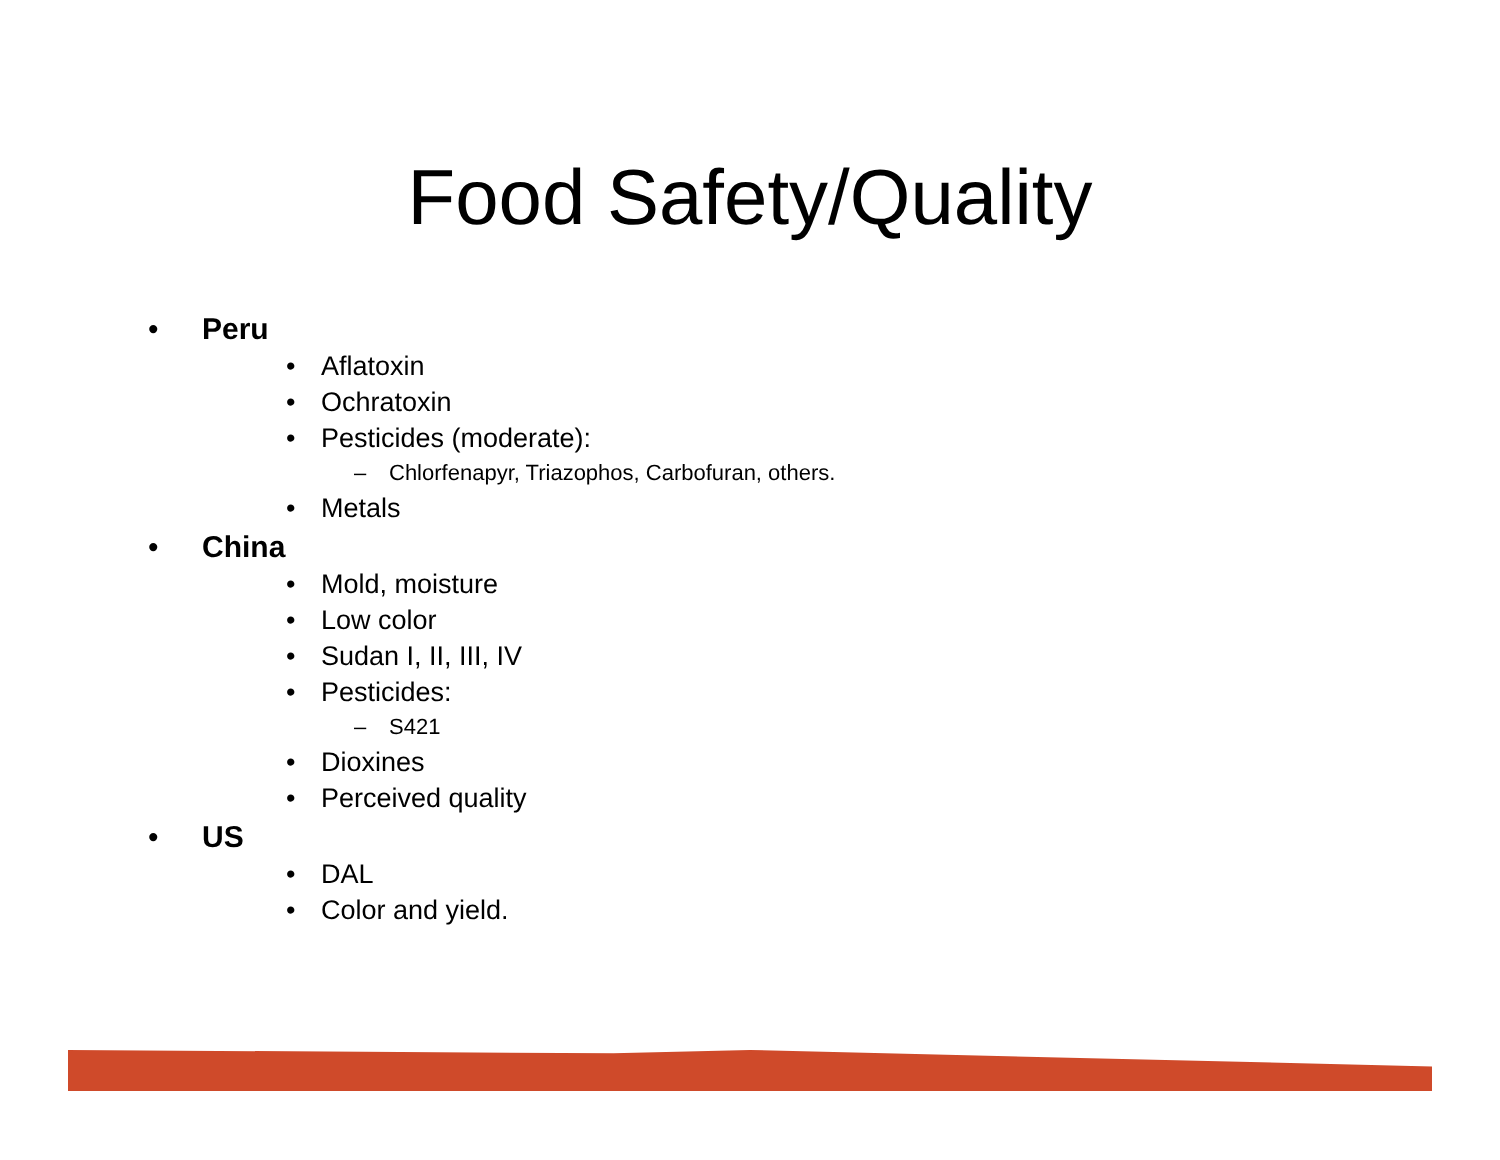Food Safety/Quality
• Peru
• Aflatoxin
• Ochratoxin
• Pesticides (moderate):
– Chlorfenapyr, Triazophos, Carbofuran, others.
• Metals
• China
• Mold, moisture
• Low color
• Sudan I, II, III, IV
• Pesticides:
– S421
• Dioxines
• Perceived quality
• US
• DAL
• Color and yield.